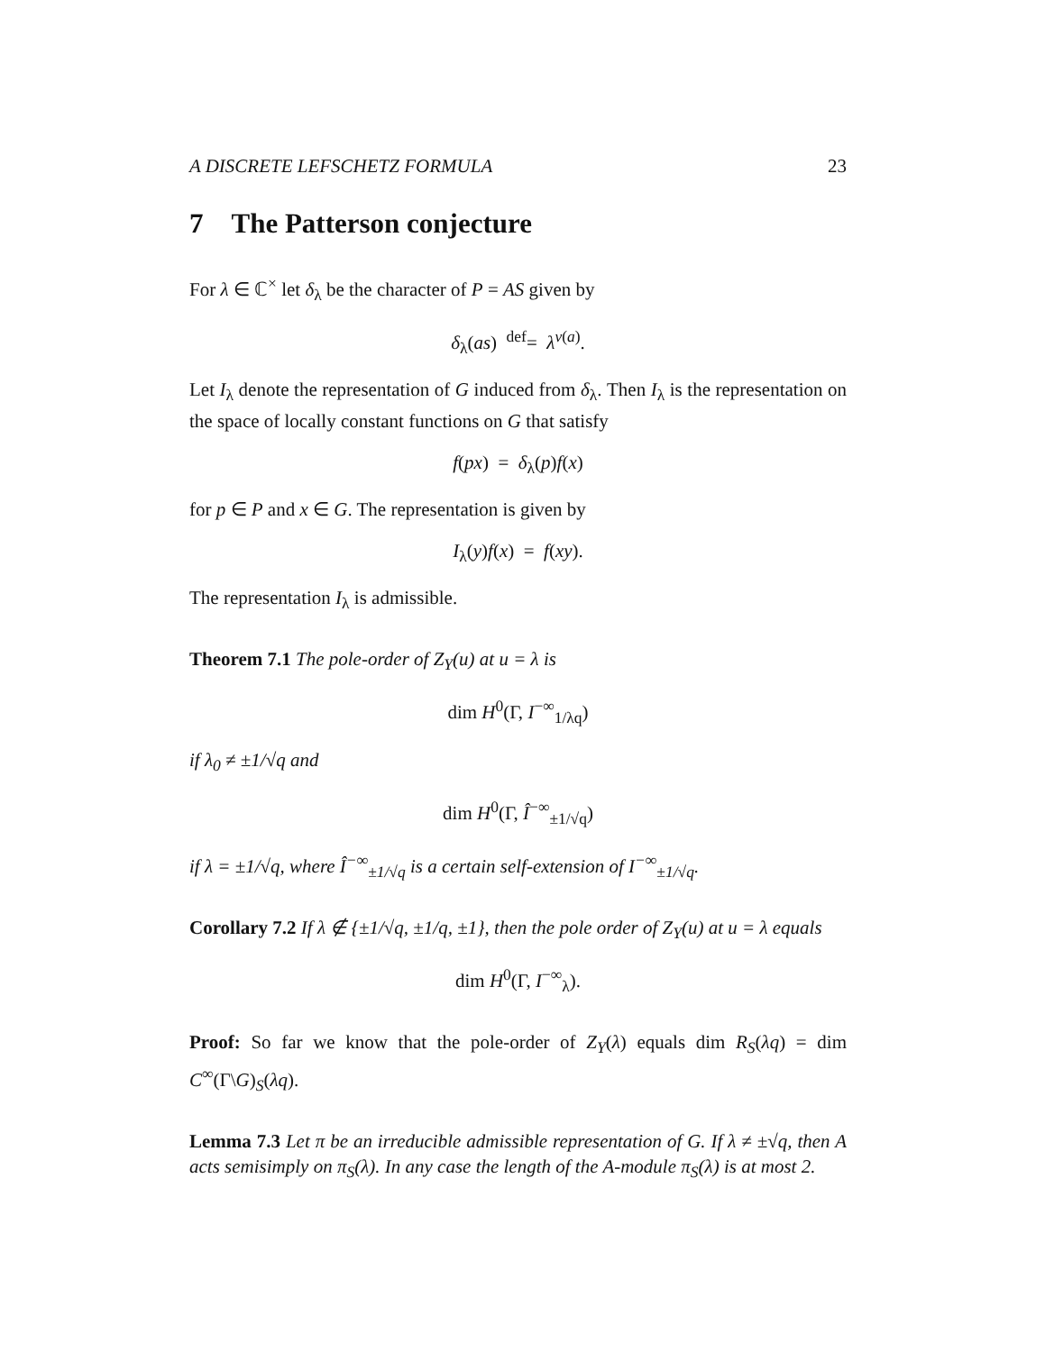A DISCRETE LEFSCHETZ FORMULA 23
7 The Patterson conjecture
For λ ∈ ℂ<sup>×</sup> let δ<sub>λ</sub> be the character of P = AS given by
δ<sub>λ</sub>(as) <sup>def</sup>= λ<sup>v(a)</sup>.
Let I<sub>λ</sub> denote the representation of G induced from δ<sub>λ</sub>. Then I<sub>λ</sub> is the representation on the space of locally constant functions on G that satisfy
f(px) = δ<sub>λ</sub>(p)f(x)
for p ∈ P and x ∈ G. The representation is given by
I<sub>λ</sub>(y)f(x) = f(xy).
The representation I<sub>λ</sub> is admissible.
Theorem 7.1 The pole-order of Z<sub>Y</sub>(u) at u = λ is
dim H<sup>0</sup>(Γ, I<sup>−∞</sup><sub>1/λq</sub>)
if λ<sub>0</sub> ≠ ±1/√q and
dim H<sup>0</sup>(Γ, Î<sup>−∞</sup><sub>±1/√q</sub>)
if λ = ±1/√q, where Î<sup>−∞</sup><sub>±1/√q</sub> is a certain self-extension of I<sup>−∞</sup><sub>±1/√q</sub>.
Corollary 7.2 If λ ∉ {±1/√q, ±1/q, ±1}, then the pole order of Z<sub>Y</sub>(u) at u = λ equals
dim H<sup>0</sup>(Γ, I<sup>−∞</sup><sub>λ</sub>).
Proof: So far we know that the pole-order of Z<sub>Y</sub>(λ) equals dim R<sub>S</sub>(λq) = dim C<sup>∞</sup>(Γ\G)<sub>S</sub>(λq).
Lemma 7.3 Let π be an irreducible admissible representation of G. If λ ≠ ±√q, then A acts semisimply on π<sub>S</sub>(λ). In any case the length of the A-module π<sub>S</sub>(λ) is at most 2.